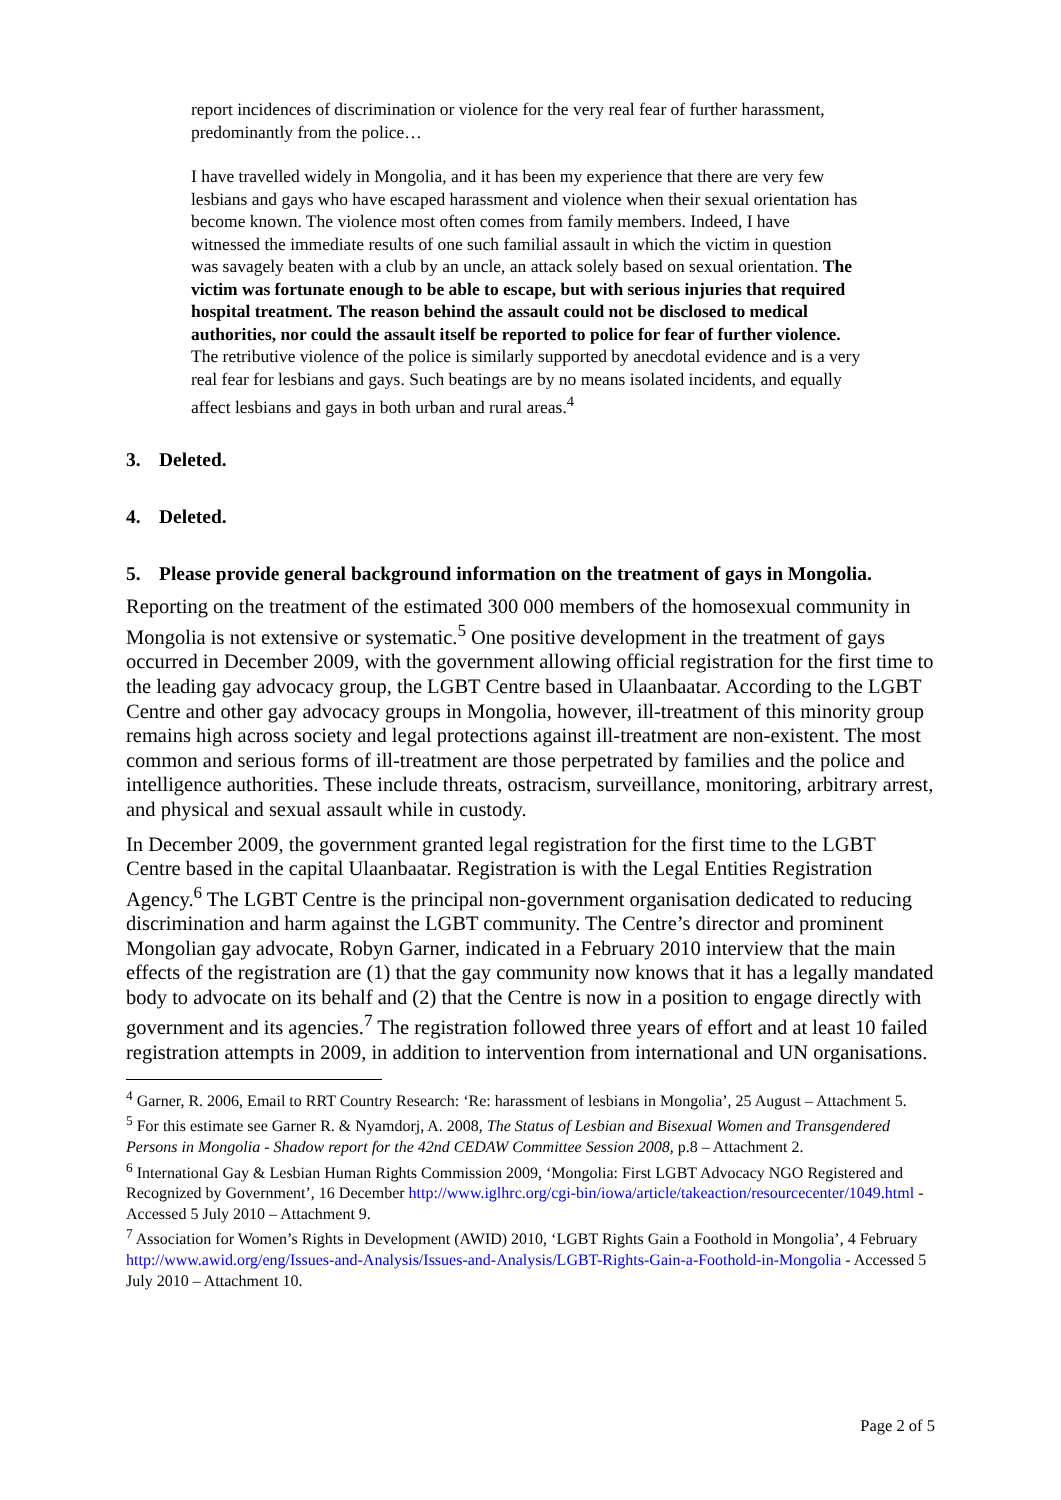report incidences of discrimination or violence for the very real fear of further harassment, predominantly from the police…
I have travelled widely in Mongolia, and it has been my experience that there are very few lesbians and gays who have escaped harassment and violence when their sexual orientation has become known. The violence most often comes from family members. Indeed, I have witnessed the immediate results of one such familial assault in which the victim in question was savagely beaten with a club by an uncle, an attack solely based on sexual orientation. The victim was fortunate enough to be able to escape, but with serious injuries that required hospital treatment. The reason behind the assault could not be disclosed to medical authorities, nor could the assault itself be reported to police for fear of further violence. The retributive violence of the police is similarly supported by anecdotal evidence and is a very real fear for lesbians and gays. Such beatings are by no means isolated incidents, and equally affect lesbians and gays in both urban and rural areas.<sup>4</sup>
3. Deleted.
4. Deleted.
5. Please provide general background information on the treatment of gays in Mongolia.
Reporting on the treatment of the estimated 300 000 members of the homosexual community in Mongolia is not extensive or systematic.<sup>5</sup> One positive development in the treatment of gays occurred in December 2009, with the government allowing official registration for the first time to the leading gay advocacy group, the LGBT Centre based in Ulaanbaatar. According to the LGBT Centre and other gay advocacy groups in Mongolia, however, ill-treatment of this minority group remains high across society and legal protections against ill-treatment are non-existent. The most common and serious forms of ill-treatment are those perpetrated by families and the police and intelligence authorities. These include threats, ostracism, surveillance, monitoring, arbitrary arrest, and physical and sexual assault while in custody.
In December 2009, the government granted legal registration for the first time to the LGBT Centre based in the capital Ulaanbaatar. Registration is with the Legal Entities Registration Agency.<sup>6</sup> The LGBT Centre is the principal non-government organisation dedicated to reducing discrimination and harm against the LGBT community. The Centre’s director and prominent Mongolian gay advocate, Robyn Garner, indicated in a February 2010 interview that the main effects of the registration are (1) that the gay community now knows that it has a legally mandated body to advocate on its behalf and (2) that the Centre is now in a position to engage directly with government and its agencies.<sup>7</sup> The registration followed three years of effort and at least 10 failed registration attempts in 2009, in addition to intervention from international and UN organisations.
<sup>4</sup> Garner, R. 2006, Email to RRT Country Research: ‘Re: harassment of lesbians in Mongolia’, 25 August – Attachment 5.
<sup>5</sup> For this estimate see Garner R. & Nyamdorj, A. 2008, The Status of Lesbian and Bisexual Women and Transgendered Persons in Mongolia - Shadow report for the 42nd CEDAW Committee Session 2008, p.8 – Attachment 2.
<sup>6</sup> International Gay & Lesbian Human Rights Commission 2009, ‘Mongolia: First LGBT Advocacy NGO Registered and Recognized by Government’, 16 December http://www.iglhrc.org/cgi-bin/iowa/article/takeaction/resourcecenter/1049.html - Accessed 5 July 2010 – Attachment 9.
<sup>7</sup> Association for Women’s Rights in Development (AWID) 2010, ‘LGBT Rights Gain a Foothold in Mongolia’, 4 February http://www.awid.org/eng/Issues-and-Analysis/Issues-and-Analysis/LGBT-Rights-Gain-a-Foothold-in-Mongolia - Accessed 5 July 2010 – Attachment 10.
Page 2 of 5